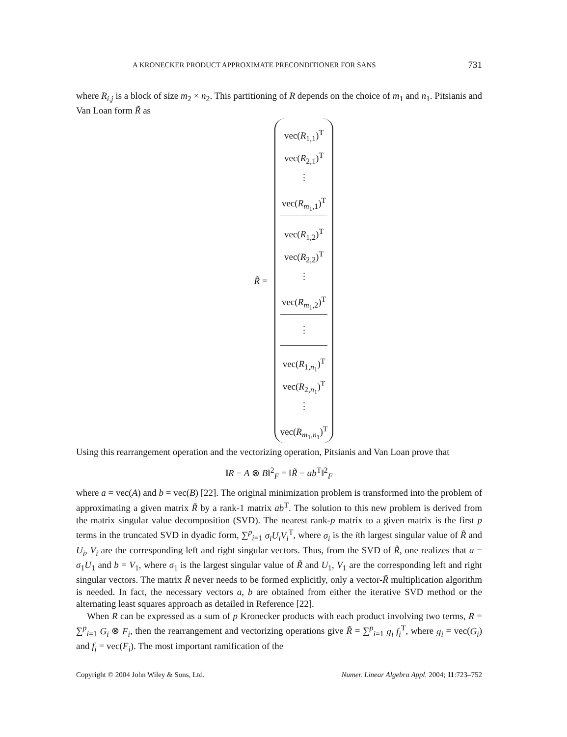A KRONECKER PRODUCT APPROXIMATE PRECONDITIONER FOR SANS 731
where R<sub>i,j</sub> is a block of size m<sub>2</sub> × n<sub>2</sub>. This partitioning of R depends on the choice of m<sub>1</sub> and n<sub>1</sub>. Pitsianis and Van Loan form R̃ as
R̃ =
vec(R<sub>1,1</sub>)<sup>T</sup>
vec(R<sub>2,1</sub>)<sup>T</sup>
⋮
vec(R<sub>m<sub>1</sub>,1</sub>)<sup>T</sup>
vec(R<sub>1,2</sub>)<sup>T</sup>
vec(R<sub>2,2</sub>)<sup>T</sup>
⋮
vec(R<sub>m<sub>1</sub>,2</sub>)<sup>T</sup>
⋮
vec(R<sub>1,n<sub>1</sub></sub>)<sup>T</sup>
vec(R<sub>2,n<sub>1</sub></sub>)<sup>T</sup>
⋮
vec(R<sub>m<sub>1</sub>,n<sub>1</sub></sub>)<sup>T</sup>
Using this rearrangement operation and the vectorizing operation, Pitsianis and Van Loan prove that
‖R − A ⊗ B‖<sup>2</sup><sub>F</sub> = ‖R̃ − ab<sup>T</sup>‖<sup>2</sup><sub>F</sub>
where a = vec(A) and b = vec(B) [22]. The original minimization problem is transformed into the problem of approximating a given matrix R̃ by a rank-1 matrix ab<sup>T</sup>. The solution to this new problem is derived from the matrix singular value decomposition (SVD). The nearest rank-p matrix to a given matrix is the first p terms in the truncated SVD in dyadic form, ∑<sup>p</sup><sub>i=1</sub> σ<sub>i</sub>U<sub>i</sub>V<sub>i</sub><sup>T</sup>, where σ<sub>i</sub> is the ith largest singular value of R̃ and U<sub>i</sub>, V<sub>i</sub> are the corresponding left and right singular vectors. Thus, from the SVD of R̃, one realizes that a = σ<sub>1</sub>U<sub>1</sub> and b = V<sub>1</sub>, where σ<sub>1</sub> is the largest singular value of R̃ and U<sub>1</sub>, V<sub>1</sub> are the corresponding left and right singular vectors. The matrix R̃ never needs to be formed explicitly, only a vector-R̃ multiplication algorithm is needed. In fact, the necessary vectors a, b are obtained from either the iterative SVD method or the alternating least squares approach as detailed in Reference [22].
When R can be expressed as a sum of p Kronecker products with each product involving two terms, R = ∑<sup>p</sup><sub>i=1</sub> G<sub>i</sub> ⊗ F<sub>i</sub>, then the rearrangement and vectorizing operations give R̃ = ∑<sup>p</sup><sub>i=1</sub> g<sub>i</sub> f<sub>i</sub><sup>T</sup>, where g<sub>i</sub> = vec(G<sub>i</sub>) and f<sub>i</sub> = vec(F<sub>i</sub>). The most important ramification of the
Copyright © 2004 John Wiley & Sons, Ltd. Numer. Linear Algebra Appl. 2004; 11:723–752